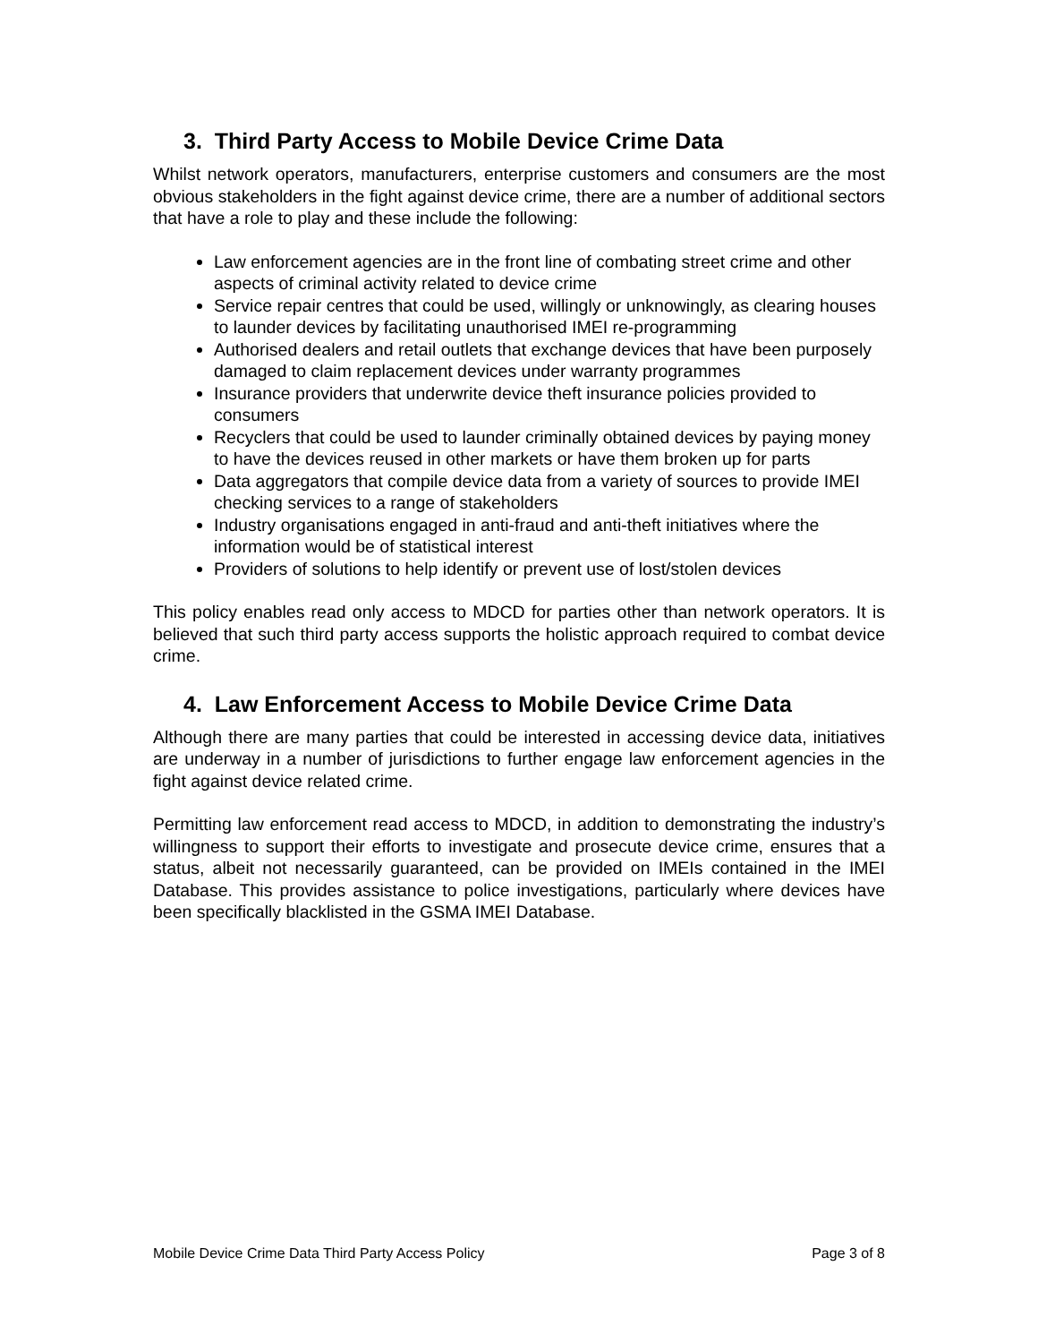3. Third Party Access to Mobile Device Crime Data
Whilst network operators, manufacturers, enterprise customers and consumers are the most obvious stakeholders in the fight against device crime, there are a number of additional sectors that have a role to play and these include the following:
Law enforcement agencies are in the front line of combating street crime and other aspects of criminal activity related to device crime
Service repair centres that could be used, willingly or unknowingly, as clearing houses to launder devices by facilitating unauthorised IMEI re-programming
Authorised dealers and retail outlets that exchange devices that have been purposely damaged to claim replacement devices under warranty programmes
Insurance providers that underwrite device theft insurance policies provided to consumers
Recyclers that could be used to launder criminally obtained devices by paying money to have the devices reused in other markets or have them broken up for parts
Data aggregators that compile device data from a variety of sources to provide IMEI checking services to a range of stakeholders
Industry organisations engaged in anti-fraud and anti-theft initiatives where the information would be of statistical interest
Providers of solutions to help identify or prevent use of lost/stolen devices
This policy enables read only access to MDCD for parties other than network operators. It is believed that such third party access supports the holistic approach required to combat device crime.
4. Law Enforcement Access to Mobile Device Crime Data
Although there are many parties that could be interested in accessing device data, initiatives are underway in a number of jurisdictions to further engage law enforcement agencies in the fight against device related crime.
Permitting law enforcement read access to MDCD, in addition to demonstrating the industry’s willingness to support their efforts to investigate and prosecute device crime, ensures that a status, albeit not necessarily guaranteed, can be provided on IMEIs contained in the IMEI Database. This provides assistance to police investigations, particularly where devices have been specifically blacklisted in the GSMA IMEI Database.
Mobile Device Crime Data Third Party Access Policy Page 3 of 8